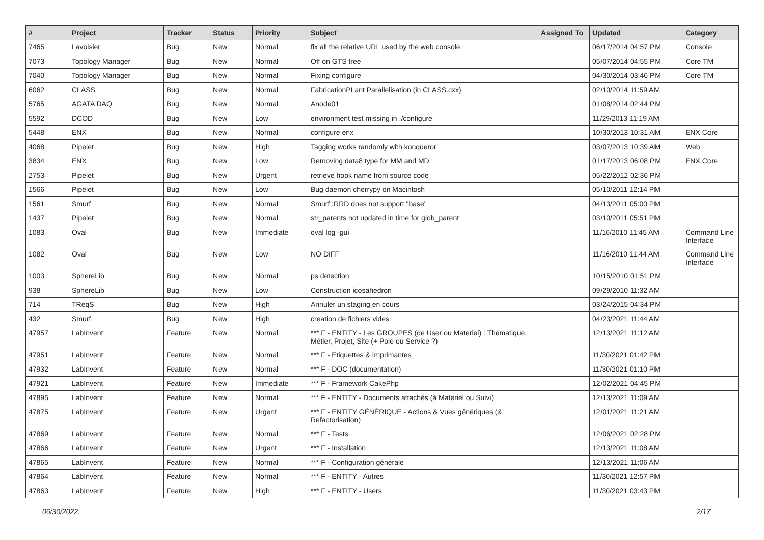| # | Project | Tracker | Status | Priority | Subject | Assigned To | Updated | Category |
| --- | --- | --- | --- | --- | --- | --- | --- | --- |
| 7465 | Lavoisier | Bug | New | Normal | fix all the relative URL used by the web console | | 06/17/2014 04:57 PM | Console |
| 7073 | Topology Manager | Bug | New | Normal | Off on GTS tree | | 05/07/2014 04:55 PM | Core TM |
| 7040 | Topology Manager | Bug | New | Normal | Fixing configure | | 04/30/2014 03:46 PM | Core TM |
| 6062 | CLASS | Bug | New | Normal | FabricationPLant Parallelisation (in CLASS.cxx) | | 02/10/2014 11:59 AM | |
| 5765 | AGATA DAQ | Bug | New | Normal | Anode01 | | 01/08/2014 02:44 PM | |
| 5592 | DCOD | Bug | New | Low | environment test missing in ./configure | | 11/29/2013 11:19 AM | |
| 5448 | ENX | Bug | New | Normal | configure enx | | 10/30/2013 10:31 AM | ENX Core |
| 4068 | Pipelet | Bug | New | High | Tagging works randomly with konqueror | | 03/07/2013 10:39 AM | Web |
| 3834 | ENX | Bug | New | Low | Removing data8 type for MM and MD | | 01/17/2013 06:08 PM | ENX Core |
| 2753 | Pipelet | Bug | New | Urgent | retrieve hook name from source code | | 05/22/2012 02:36 PM | |
| 1566 | Pipelet | Bug | New | Low | Bug daemon cherrypy on Macintosh | | 05/10/2011 12:14 PM | |
| 1561 | Smurf | Bug | New | Normal | Smurf::RRD does not support "base" | | 04/13/2011 05:00 PM | |
| 1437 | Pipelet | Bug | New | Normal | str_parents not updated in time for glob_parent | | 03/10/2011 05:51 PM | |
| 1083 | Oval | Bug | New | Immediate | oval log -gui | | 11/16/2010 11:45 AM | Command Line Interface |
| 1082 | Oval | Bug | New | Low | NO DIFF | | 11/16/2010 11:44 AM | Command Line Interface |
| 1003 | SphereLib | Bug | New | Normal | ps detection | | 10/15/2010 01:51 PM | |
| 938 | SphereLib | Bug | New | Low | Construction icosahedron | | 09/29/2010 11:32 AM | |
| 714 | TReqS | Bug | New | High | Annuler un staging en cours | | 03/24/2015 04:34 PM | |
| 432 | Smurf | Bug | New | High | creation de fichiers vides | | 04/23/2021 11:44 AM | |
| 47957 | LabInvent | Feature | New | Normal | *** F - ENTITY - Les GROUPES (de User ou Materiel) : Thématique, Métier, Projet, Site (+ Pole ou Service ?) | | 12/13/2021 11:12 AM | |
| 47951 | LabInvent | Feature | New | Normal | *** F - Etiquettes & Imprimantes | | 11/30/2021 01:42 PM | |
| 47932 | LabInvent | Feature | New | Normal | *** F - DOC (documentation) | | 11/30/2021 01:10 PM | |
| 47921 | LabInvent | Feature | New | Immediate | *** F - Framework CakePhp | | 12/02/2021 04:45 PM | |
| 47895 | LabInvent | Feature | New | Normal | *** F - ENTITY - Documents attachés (à Materiel ou Suivi) | | 12/13/2021 11:09 AM | |
| 47875 | LabInvent | Feature | New | Urgent | *** F - ENTITY GÉNÉRIQUE - Actions & Vues génériques (& Refactorisation) | | 12/01/2021 11:21 AM | |
| 47869 | LabInvent | Feature | New | Normal | *** F - Tests | | 12/06/2021 02:28 PM | |
| 47866 | LabInvent | Feature | New | Urgent | *** F - Installation | | 12/13/2021 11:08 AM | |
| 47865 | LabInvent | Feature | New | Normal | *** F - Configuration générale | | 12/13/2021 11:06 AM | |
| 47864 | LabInvent | Feature | New | Normal | *** F - ENTITY - Autres | | 11/30/2021 12:57 PM | |
| 47863 | LabInvent | Feature | New | High | *** F - ENTITY - Users | | 11/30/2021 03:43 PM | |
06/30/2022 2/17